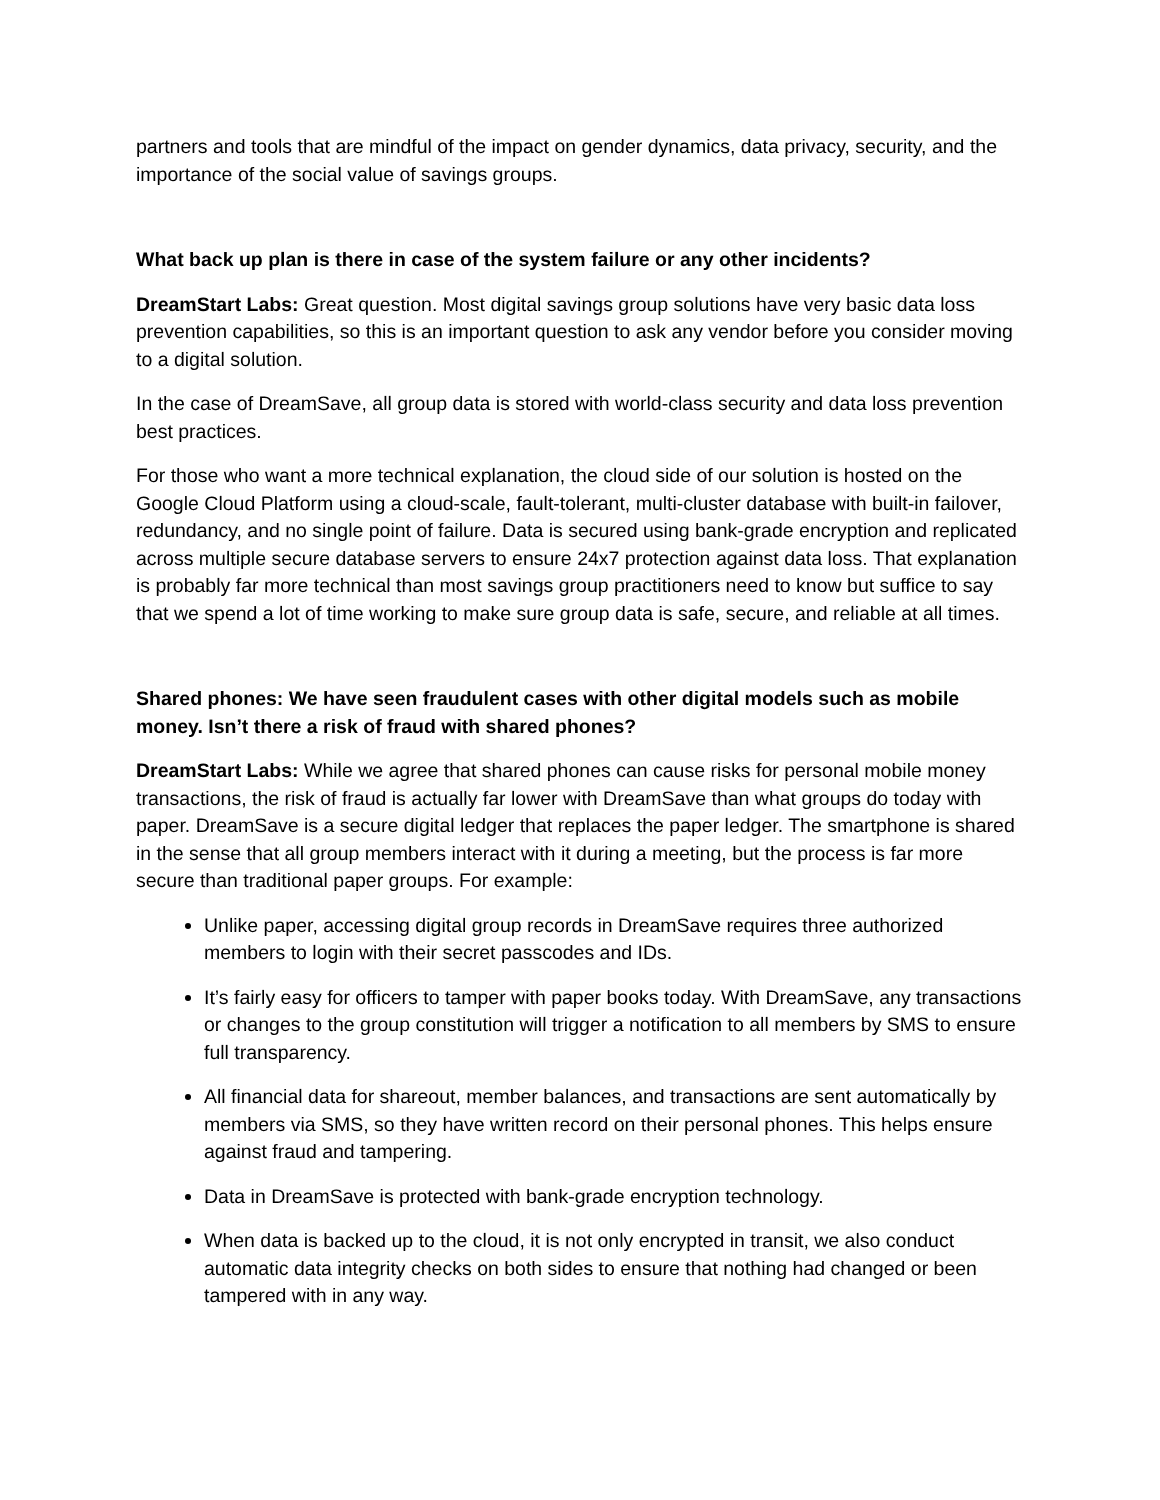partners and tools that are mindful of the impact on gender dynamics, data privacy, security, and the importance of the social value of savings groups.
What back up plan is there in case of the system failure or any other incidents?
DreamStart Labs: Great question. Most digital savings group solutions have very basic data loss prevention capabilities, so this is an important question to ask any vendor before you consider moving to a digital solution.
In the case of DreamSave, all group data is stored with world-class security and data loss prevention best practices.
For those who want a more technical explanation, the cloud side of our solution is hosted on the Google Cloud Platform using a cloud-scale, fault-tolerant, multi-cluster database with built-in failover, redundancy, and no single point of failure. Data is secured using bank-grade encryption and replicated across multiple secure database servers to ensure 24x7 protection against data loss. That explanation is probably far more technical than most savings group practitioners need to know but suffice to say that we spend a lot of time working to make sure group data is safe, secure, and reliable at all times.
Shared phones: We have seen fraudulent cases with other digital models such as mobile money. Isn’t there a risk of fraud with shared phones?
DreamStart Labs: While we agree that shared phones can cause risks for personal mobile money transactions, the risk of fraud is actually far lower with DreamSave than what groups do today with paper. DreamSave is a secure digital ledger that replaces the paper ledger. The smartphone is shared in the sense that all group members interact with it during a meeting, but the process is far more secure than traditional paper groups. For example:
Unlike paper, accessing digital group records in DreamSave requires three authorized members to login with their secret passcodes and IDs.
It’s fairly easy for officers to tamper with paper books today. With DreamSave, any transactions or changes to the group constitution will trigger a notification to all members by SMS to ensure full transparency.
All financial data for shareout, member balances, and transactions are sent automatically by members via SMS, so they have written record on their personal phones. This helps ensure against fraud and tampering.
Data in DreamSave is protected with bank-grade encryption technology.
When data is backed up to the cloud, it is not only encrypted in transit, we also conduct automatic data integrity checks on both sides to ensure that nothing had changed or been tampered with in any way.